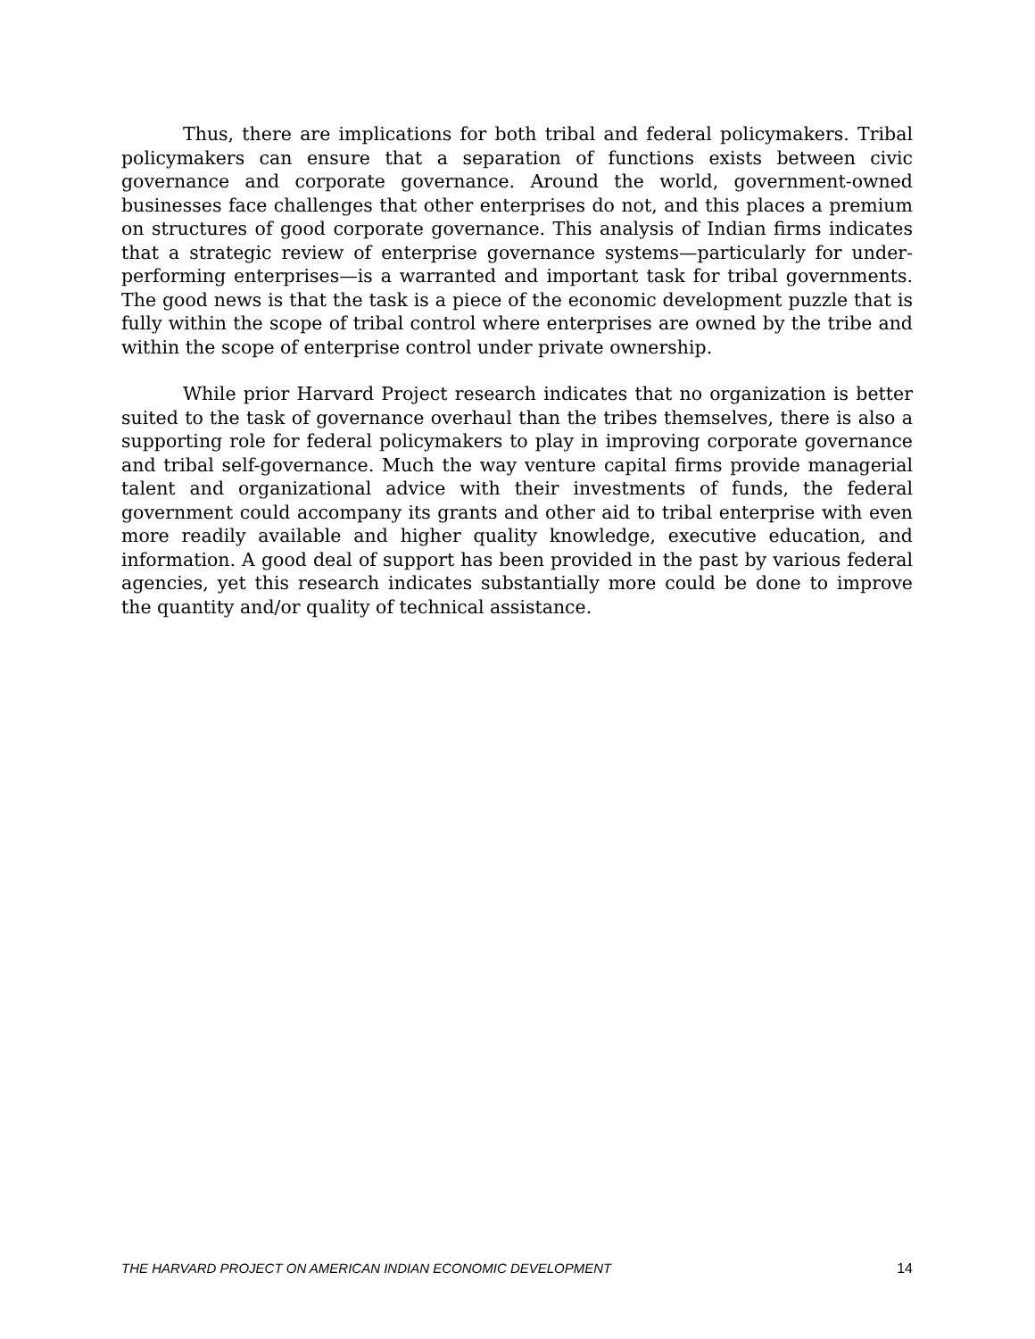Thus, there are implications for both tribal and federal policymakers. Tribal policymakers can ensure that a separation of functions exists between civic governance and corporate governance. Around the world, government-owned businesses face challenges that other enterprises do not, and this places a premium on structures of good corporate governance. This analysis of Indian firms indicates that a strategic review of enterprise governance systems—particularly for under-performing enterprises—is a warranted and important task for tribal governments. The good news is that the task is a piece of the economic development puzzle that is fully within the scope of tribal control where enterprises are owned by the tribe and within the scope of enterprise control under private ownership.
While prior Harvard Project research indicates that no organization is better suited to the task of governance overhaul than the tribes themselves, there is also a supporting role for federal policymakers to play in improving corporate governance and tribal self-governance. Much the way venture capital firms provide managerial talent and organizational advice with their investments of funds, the federal government could accompany its grants and other aid to tribal enterprise with even more readily available and higher quality knowledge, executive education, and information. A good deal of support has been provided in the past by various federal agencies, yet this research indicates substantially more could be done to improve the quantity and/or quality of technical assistance.
THE HARVARD PROJECT ON AMERICAN INDIAN ECONOMIC DEVELOPMENT 14